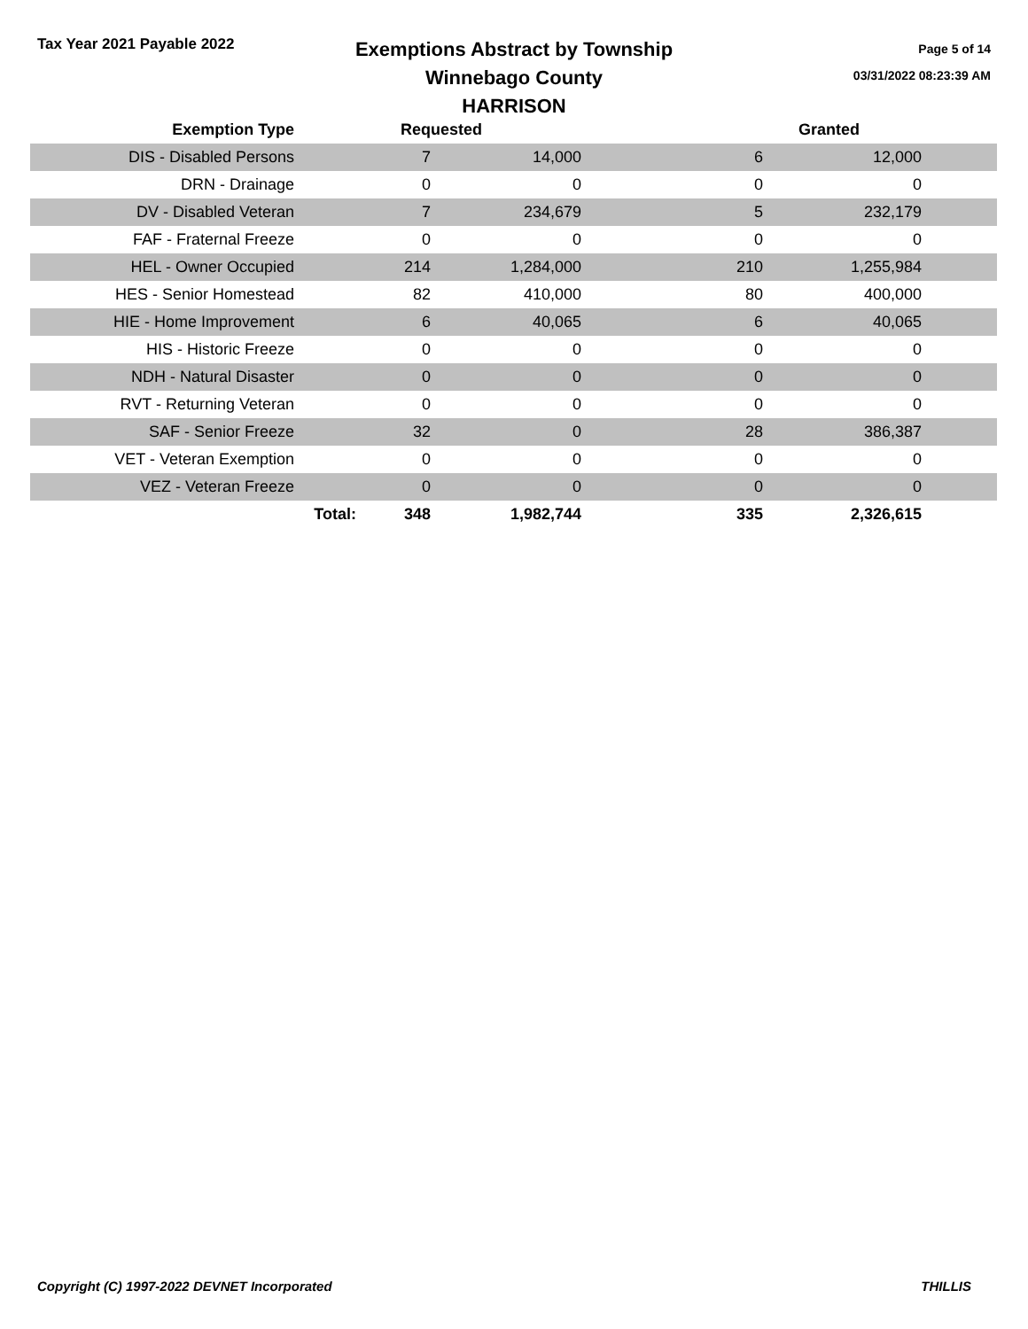Tax Year 2021 Payable 2022
Exemptions Abstract by Township
Winnebago County
HARRISON
Page 5 of 14
03/31/2022 08:23:39 AM
| Exemption Type | | Requested | | Granted | | |
| --- | --- | --- | --- | --- | --- | --- |
| DIS - Disabled Persons | | 7 | 14,000 | 6 | 12,000 | |
| DRN - Drainage | | 0 | 0 | 0 | 0 | |
| DV - Disabled Veteran | | 7 | 234,679 | 5 | 232,179 | |
| FAF - Fraternal Freeze | | 0 | 0 | 0 | 0 | |
| HEL - Owner Occupied | | 214 | 1,284,000 | 210 | 1,255,984 | |
| HES - Senior Homestead | | 82 | 410,000 | 80 | 400,000 | |
| HIE - Home Improvement | | 6 | 40,065 | 6 | 40,065 | |
| HIS - Historic Freeze | | 0 | 0 | 0 | 0 | |
| NDH - Natural Disaster | | 0 | 0 | 0 | 0 | |
| RVT - Returning Veteran | | 0 | 0 | 0 | 0 | |
| SAF - Senior Freeze | | 32 | 0 | 28 | 386,387 | |
| VET - Veteran Exemption | | 0 | 0 | 0 | 0 | |
| VEZ - Veteran Freeze | | 0 | 0 | 0 | 0 | |
| | Total: | 348 | 1,982,744 | 335 | 2,326,615 | |
Copyright (C) 1997-2022 DEVNET Incorporated THILLIS